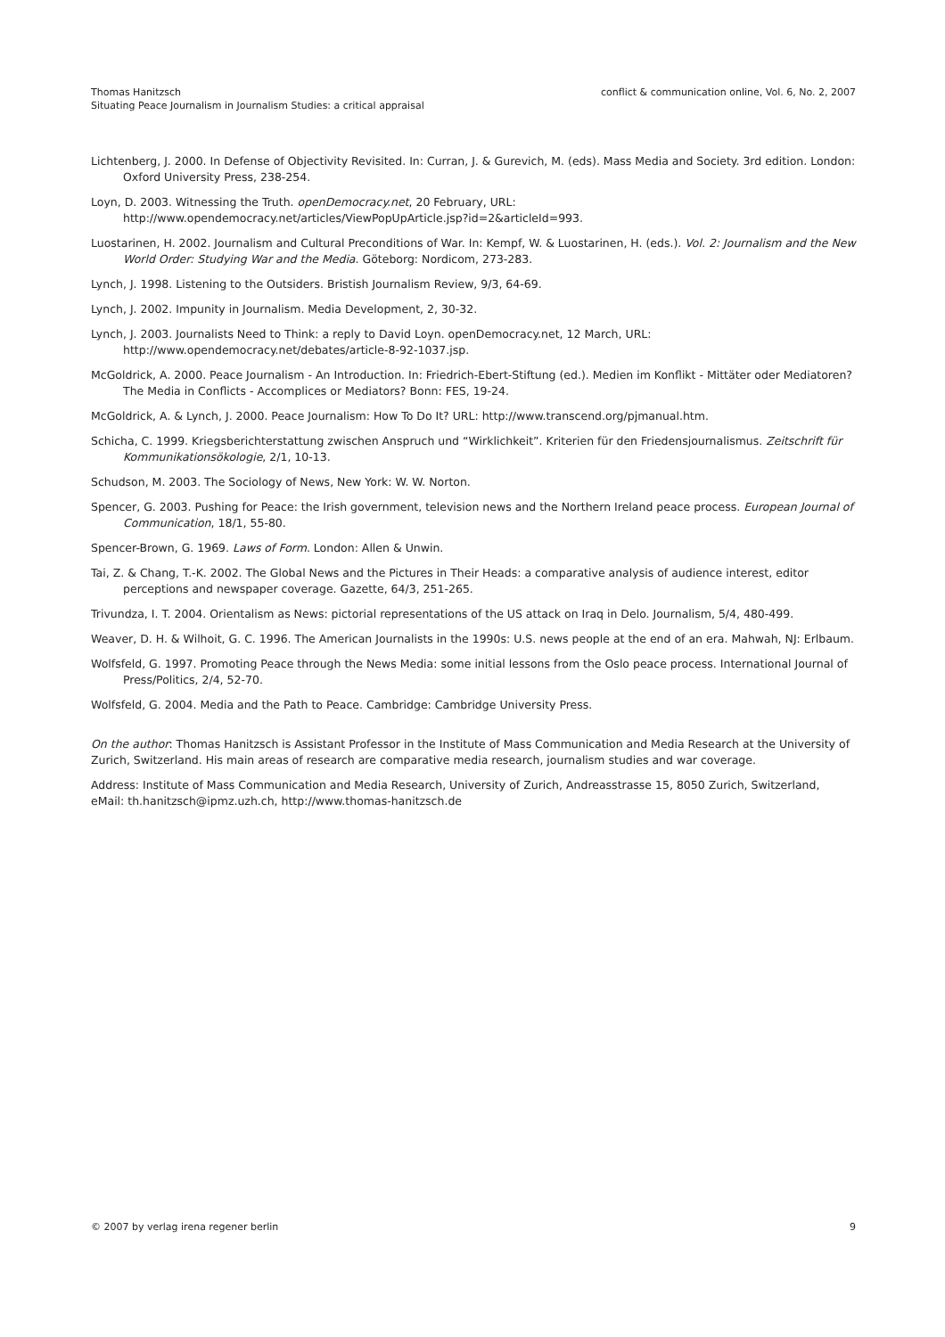Thomas Hanitzsch
Situating Peace Journalism in Journalism Studies: a critical appraisal
conflict & communication online, Vol. 6, No. 2, 2007
Lichtenberg, J. 2000. In Defense of Objectivity Revisited. In: Curran, J. & Gurevich, M. (eds). Mass Media and Society. 3rd edition. London: Oxford University Press, 238-254.
Loyn, D. 2003. Witnessing the Truth. openDemocracy.net, 20 February, URL: http://www.opendemocracy.net/articles/ViewPopUpArticle.jsp?id=2&articleId=993.
Luostarinen, H. 2002. Journalism and Cultural Preconditions of War. In: Kempf, W. & Luostarinen, H. (eds.). Vol. 2: Journalism and the New World Order: Studying War and the Media. Göteborg: Nordicom, 273-283.
Lynch, J. 1998. Listening to the Outsiders. Bristish Journalism Review, 9/3, 64-69.
Lynch, J. 2002. Impunity in Journalism. Media Development, 2, 30-32.
Lynch, J. 2003. Journalists Need to Think: a reply to David Loyn. openDemocracy.net, 12 March, URL: http://www.opendemocracy.net/debates/article-8-92-1037.jsp.
McGoldrick, A. 2000. Peace Journalism - An Introduction. In: Friedrich-Ebert-Stiftung (ed.). Medien im Konflikt - Mittäter oder Mediatoren? The Media in Conflicts - Accomplices or Mediators? Bonn: FES, 19-24.
McGoldrick, A. & Lynch, J. 2000. Peace Journalism: How To Do It? URL: http://www.transcend.org/pjmanual.htm.
Schicha, C. 1999. Kriegsberichterstattung zwischen Anspruch und “Wirklichkeit”. Kriterien für den Friedensjournalismus. Zeitschrift für Kommunikationsökologie, 2/1, 10-13.
Schudson, M. 2003. The Sociology of News, New York: W. W. Norton.
Spencer, G. 2003. Pushing for Peace: the Irish government, television news and the Northern Ireland peace process. European Journal of Communication, 18/1, 55-80.
Spencer-Brown, G. 1969. Laws of Form. London: Allen & Unwin.
Tai, Z. & Chang, T.-K. 2002. The Global News and the Pictures in Their Heads: a comparative analysis of audience interest, editor perceptions and newspaper coverage. Gazette, 64/3, 251-265.
Trivundza, I. T. 2004. Orientalism as News: pictorial representations of the US attack on Iraq in Delo. Journalism, 5/4, 480-499.
Weaver, D. H. & Wilhoit, G. C. 1996. The American Journalists in the 1990s: U.S. news people at the end of an era. Mahwah, NJ: Erlbaum.
Wolfsfeld, G. 1997. Promoting Peace through the News Media: some initial lessons from the Oslo peace process. International Journal of Press/Politics, 2/4, 52-70.
Wolfsfeld, G. 2004. Media and the Path to Peace. Cambridge: Cambridge University Press.
On the author: Thomas Hanitzsch is Assistant Professor in the Institute of Mass Communication and Media Research at the University of Zurich, Switzerland. His main areas of research are comparative media research, journalism studies and war coverage.
Address: Institute of Mass Communication and Media Research, University of Zurich, Andreasstrasse 15, 8050 Zurich, Switzerland, eMail: th.hanitzsch@ipmz.uzh.ch, http://www.thomas-hanitzsch.de
© 2007 by verlag irena regener berlin
9